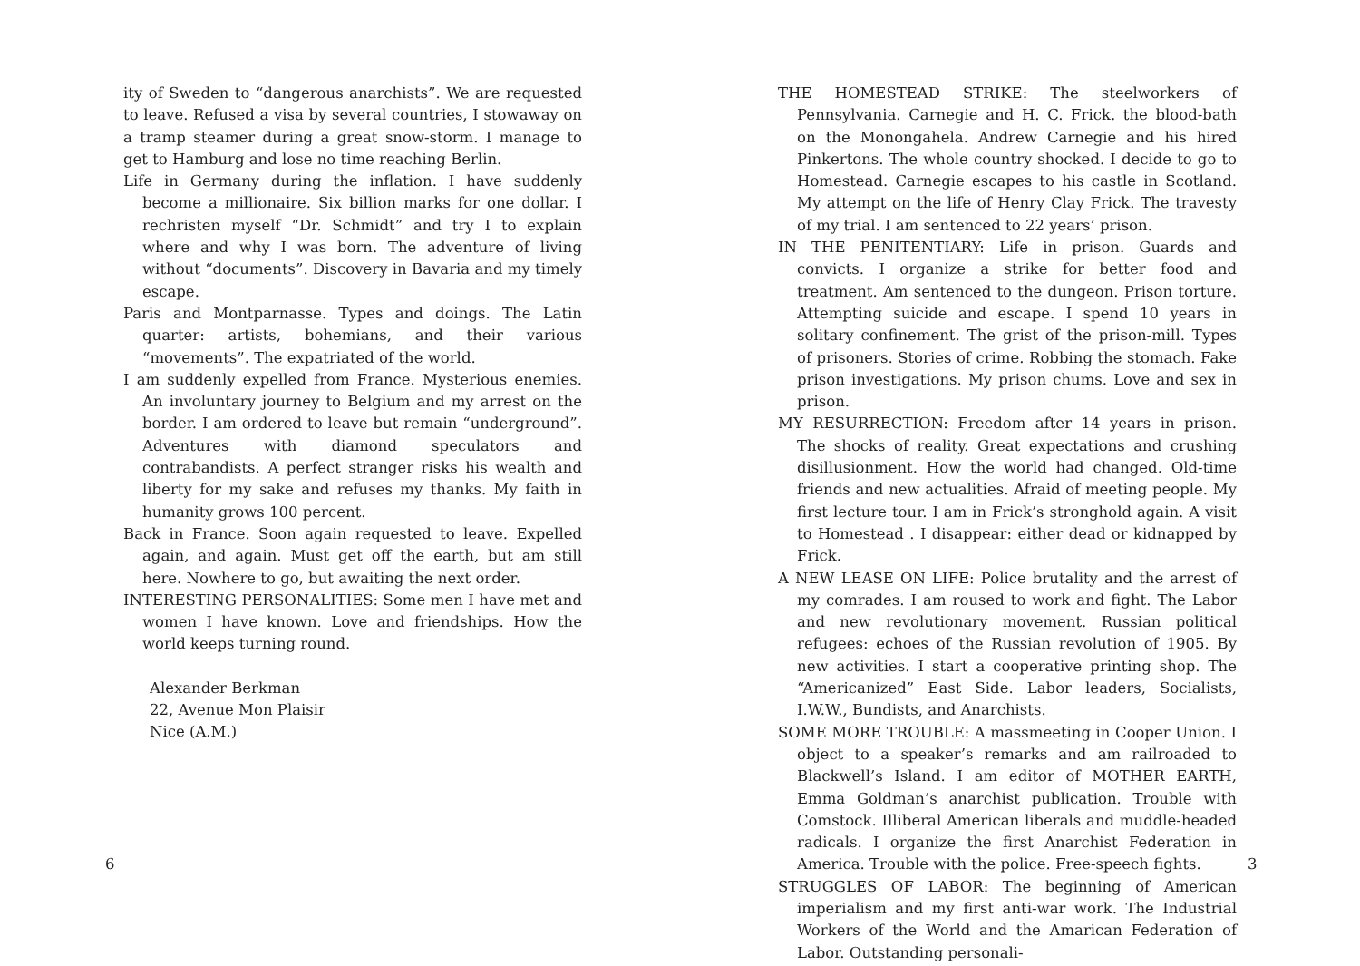ity of Sweden to “dangerous anarchists”. We are requested to leave. Refused a visa by several countries, I stowaway on a tramp steamer during a great snow-storm. I manage to get to Hamburg and lose no time reaching Berlin.
Life in Germany during the inflation. I have suddenly become a millionaire. Six billion marks for one dollar. I rechristen myself “Dr. Schmidt” and try I to explain where and why I was born. The adventure of living without “documents”. Discovery in Bavaria and my timely escape.
Paris and Montparnasse. Types and doings. The Latin quarter: artists, bohemians, and their various “movements”. The expatriated of the world.
I am suddenly expelled from France. Mysterious enemies. An involuntary journey to Belgium and my arrest on the border. I am ordered to leave but remain “underground”. Adventures with diamond speculators and contrabandists. A perfect stranger risks his wealth and liberty for my sake and refuses my thanks. My faith in humanity grows 100 percent.
Back in France. Soon again requested to leave. Expelled again, and again. Must get off the earth, but am still here. Nowhere to go, but awaiting the next order.
INTERESTING PERSONALITIES: Some men I have met and women I have known. Love and friendships. How the world keeps turning round.
Alexander Berkman
22, Avenue Mon Plaisir
Nice (A.M.)
6
THE HOMESTEAD STRIKE: The steelworkers of Pennsylvania. Carnegie and H. C. Frick. the blood-bath on the Monongahela. Andrew Carnegie and his hired Pinkertons. The whole country shocked. I decide to go to Homestead. Carnegie escapes to his castle in Scotland. My attempt on the life of Henry Clay Frick. The travesty of my trial. I am sentenced to 22 years’ prison.
IN THE PENITENTIARY: Life in prison. Guards and convicts. I organize a strike for better food and treatment. Am sentenced to the dungeon. Prison torture. Attempting suicide and escape. I spend 10 years in solitary confinement. The grist of the prison-mill. Types of prisoners. Stories of crime. Robbing the stomach. Fake prison investigations. My prison chums. Love and sex in prison.
MY RESURRECTION: Freedom after 14 years in prison. The shocks of reality. Great expectations and crushing disillusionment. How the world had changed. Old-time friends and new actualities. Afraid of meeting people. My first lecture tour. I am in Frick’s stronghold again. A visit to Homestead . I disappear: either dead or kidnapped by Frick.
A NEW LEASE ON LIFE: Police brutality and the arrest of my comrades. I am roused to work and fight. The Labor and new revolutionary movement. Russian political refugees: echoes of the Russian revolution of 1905. By new activities. I start a cooperative printing shop. The “Americanized” East Side. Labor leaders, Socialists, I.W.W., Bundists, and Anarchists.
SOME MORE TROUBLE: A massmeeting in Cooper Union. I object to a speaker’s remarks and am railroaded to Blackwell’s Island. I am editor of MOTHER EARTH, Emma Goldman’s anarchist publication. Trouble with Comstock. Illiberal American liberals and muddle-headed radicals. I organize the first Anarchist Federation in America. Trouble with the police. Free-speech fights.
STRUGGLES OF LABOR: The beginning of American imperialism and my first anti-war work. The Industrial Workers of the World and the Amarican Federation of Labor. Outstanding personali-
3